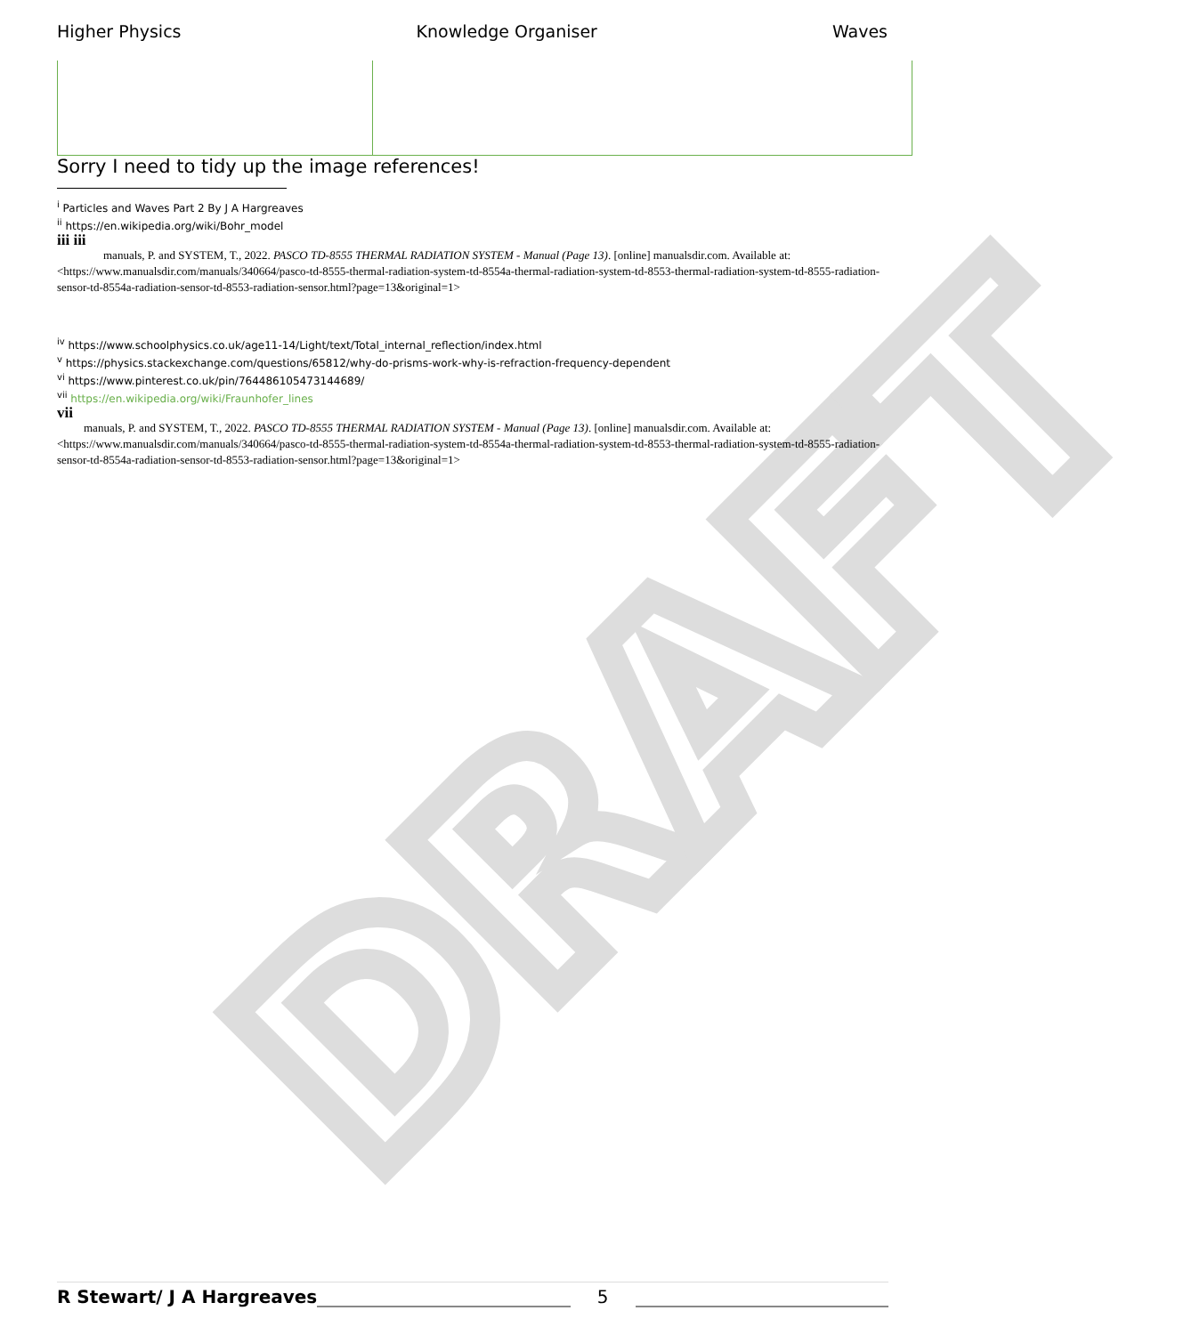DRAFT
Higher Physics Knowledge Organiser Waves
Sorry I need to tidy up the image references!
<sup>i</sup> Particles and Waves Part 2 By J A Hargreaves
<sup>ii</sup> https://en.wikipedia.org/wiki/Bohr_model
iii iii
manuals, P. and SYSTEM, T., 2022. PASCO TD-8555 THERMAL RADIATION SYSTEM - Manual (Page 13). [online] manualsdir.com. Available at:
<https://www.manualsdir.com/manuals/340664/pasco-td-8555-thermal-radiation-system-td-8554a-thermal-radiation-system-td-8553-thermal-radiation-system-td-8555-radiation-sensor-td-8554a-radiation-sensor-td-8553-radiation-sensor.html?page=13&original=1>
<sup>iv</sup> https://www.schoolphysics.co.uk/age11-14/Light/text/Total_internal_reflection/index.html
<sup>v</sup> https://physics.stackexchange.com/questions/65812/why-do-prisms-work-why-is-refraction-frequency-dependent
<sup>vi</sup> https://www.pinterest.co.uk/pin/764486105473144689/
<sup>vii</sup> https://en.wikipedia.org/wiki/Fraunhofer_lines
vii
manuals, P. and SYSTEM, T., 2022. PASCO TD-8555 THERMAL RADIATION SYSTEM - Manual (Page 13). [online] manualsdir.com. Available at:
<https://www.manualsdir.com/manuals/340664/pasco-td-8555-thermal-radiation-system-td-8554a-thermal-radiation-system-td-8553-thermal-radiation-system-td-8555-radiation-sensor-td-8554a-radiation-sensor-td-8553-radiation-sensor.html?page=13&original=1>
R Stewart/ J A Hargreaves 5